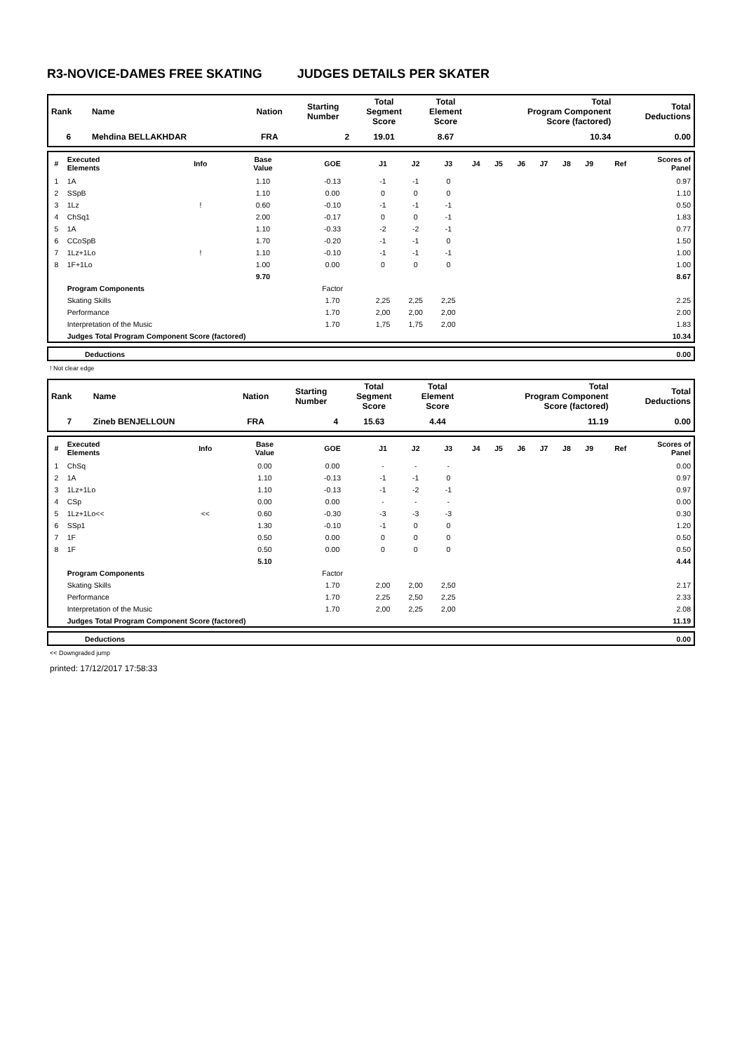R3-NOVICE-DAMES FREE SKATING JUDGES DETAILS PER SKATER
| Rank | Name | Nation | Starting Number | Total Segment Score | Total Element Score | Total Program Component Score (factored) | Total Deductions |
| --- | --- | --- | --- | --- | --- | --- | --- |
| 6 | Mehdina BELLAKHDAR | FRA | 2 | 19.01 | 8.67 | 10.34 | 0.00 |
| # | Executed Elements | Info | Base Value | GOE | J1 | J2 | J3 | J4 | J5 | J6 | J7 | J8 | J9 | Ref | Scores of Panel |
| --- | --- | --- | --- | --- | --- | --- | --- | --- | --- | --- | --- | --- | --- | --- | --- |
| 1 | 1A | | 1.10 | -0.13 | -1 | -1 | 0 | | | | | | | | 0.97 |
| 2 | SSpB | | 1.10 | 0.00 | 0 | 0 | 0 | | | | | | | | 1.10 |
| 3 | 1Lz | ! | 0.60 | -0.10 | -1 | -1 | -1 | | | | | | | | 0.50 |
| 4 | ChSq1 | | 2.00 | -0.17 | 0 | 0 | -1 | | | | | | | | 1.83 |
| 5 | 1A | | 1.10 | -0.33 | -2 | -2 | -1 | | | | | | | | 0.77 |
| 6 | CCoSpB | | 1.70 | -0.20 | -1 | -1 | 0 | | | | | | | | 1.50 |
| 7 | 1Lz+1Lo | ! | 1.10 | -0.10 | -1 | -1 | -1 | | | | | | | | 1.00 |
| 8 | 1F+1Lo | | 1.00 | 0.00 | 0 | 0 | 0 | | | | | | | | 1.00 |
| | | | 9.70 | | | | | | | | | | | | 8.67 |
| | Program Components | | | Factor | | | | | | | | | | | |
| | Skating Skills | | | 1.70 | 2,25 | 2,25 | 2,25 | | | | | | | | 2.25 |
| | Performance | | | 1.70 | 2,00 | 2,00 | 2,00 | | | | | | | | 2.00 |
| | Interpretation of the Music | | | 1.70 | 1,75 | 1,75 | 2,00 | | | | | | | | 1.83 |
| | Judges Total Program Component Score (factored) | | | | | | | | | | | | | | 10.34 |
| | Deductions | 0.00 |
! Not clear edge
| Rank | Name | Nation | Starting Number | Total Segment Score | Total Element Score | Total Program Component Score (factored) | Total Deductions |
| --- | --- | --- | --- | --- | --- | --- | --- |
| 7 | Zineb BENJELLOUN | FRA | 4 | 15.63 | 4.44 | 11.19 | 0.00 |
| # | Executed Elements | Info | Base Value | GOE | J1 | J2 | J3 | J4 | J5 | J6 | J7 | J8 | J9 | Ref | Scores of Panel |
| --- | --- | --- | --- | --- | --- | --- | --- | --- | --- | --- | --- | --- | --- | --- | --- |
| 1 | ChSq | | 0.00 | 0.00 | - | - | - | | | | | | | | 0.00 |
| 2 | 1A | | 1.10 | -0.13 | -1 | -1 | 0 | | | | | | | | 0.97 |
| 3 | 1Lz+1Lo | | 1.10 | -0.13 | -1 | -2 | -1 | | | | | | | | 0.97 |
| 4 | CSp | | 0.00 | 0.00 | - | - | - | | | | | | | | 0.00 |
| 5 | 1Lz+1Lo<< | << | 0.60 | -0.30 | -3 | -3 | -3 | | | | | | | | 0.30 |
| 6 | SSp1 | | 1.30 | -0.10 | -1 | 0 | 0 | | | | | | | | 1.20 |
| 7 | 1F | | 0.50 | 0.00 | 0 | 0 | 0 | | | | | | | | 0.50 |
| 8 | 1F | | 0.50 | 0.00 | 0 | 0 | 0 | | | | | | | | 0.50 |
| | | | 5.10 | | | | | | | | | | | | 4.44 |
| | Program Components | | | Factor | | | | | | | | | | | |
| | Skating Skills | | | 1.70 | 2,00 | 2,00 | 2,50 | | | | | | | | 2.17 |
| | Performance | | | 1.70 | 2,25 | 2,50 | 2,25 | | | | | | | | 2.33 |
| | Interpretation of the Music | | | 1.70 | 2,00 | 2,25 | 2,00 | | | | | | | | 2.08 |
| | Judges Total Program Component Score (factored) | | | | | | | | | | | | | | 11.19 |
| | Deductions | 0.00 |
<< Downgraded jump
printed: 17/12/2017 17:58:33